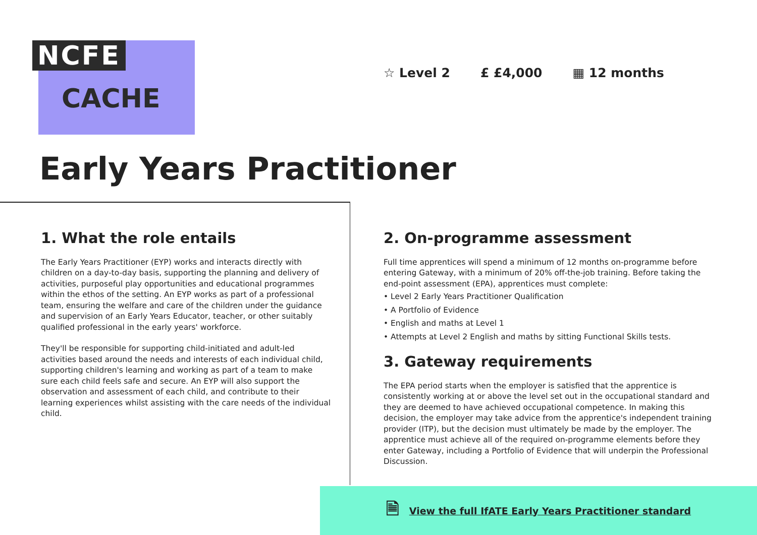NCFE
CACHE
☆ Level 2 £ £4,000 ▦ 12 months
Early Years Practitioner
1. What the role entails
The Early Years Practitioner (EYP) works and interacts directly with children on a day-to-day basis, supporting the planning and delivery of activities, purposeful play opportunities and educational programmes within the ethos of the setting. An EYP works as part of a professional team, ensuring the welfare and care of the children under the guidance and supervision of an Early Years Educator, teacher, or other suitably qualified professional in the early years' workforce.
They'll be responsible for supporting child-initiated and adult-led activities based around the needs and interests of each individual child, supporting children's learning and working as part of a team to make sure each child feels safe and secure. An EYP will also support the observation and assessment of each child, and contribute to their learning experiences whilst assisting with the care needs of the individual child.
2. On-programme assessment
Full time apprentices will spend a minimum of 12 months on-programme before entering Gateway, with a minimum of 20% off-the-job training. Before taking the end-point assessment (EPA), apprentices must complete:
• Level 2 Early Years Practitioner Qualification
• A Portfolio of Evidence
• English and maths at Level 1
• Attempts at Level 2 English and maths by sitting Functional Skills tests.
3. Gateway requirements
The EPA period starts when the employer is satisfied that the apprentice is consistently working at or above the level set out in the occupational standard and they are deemed to have achieved occupational competence. In making this decision, the employer may take advice from the apprentice's independent training provider (ITP), but the decision must ultimately be made by the employer. The apprentice must achieve all of the required on-programme elements before they enter Gateway, including a Portfolio of Evidence that will underpin the Professional Discussion.
🗎
View the full IfATE Early Years Practitioner standard